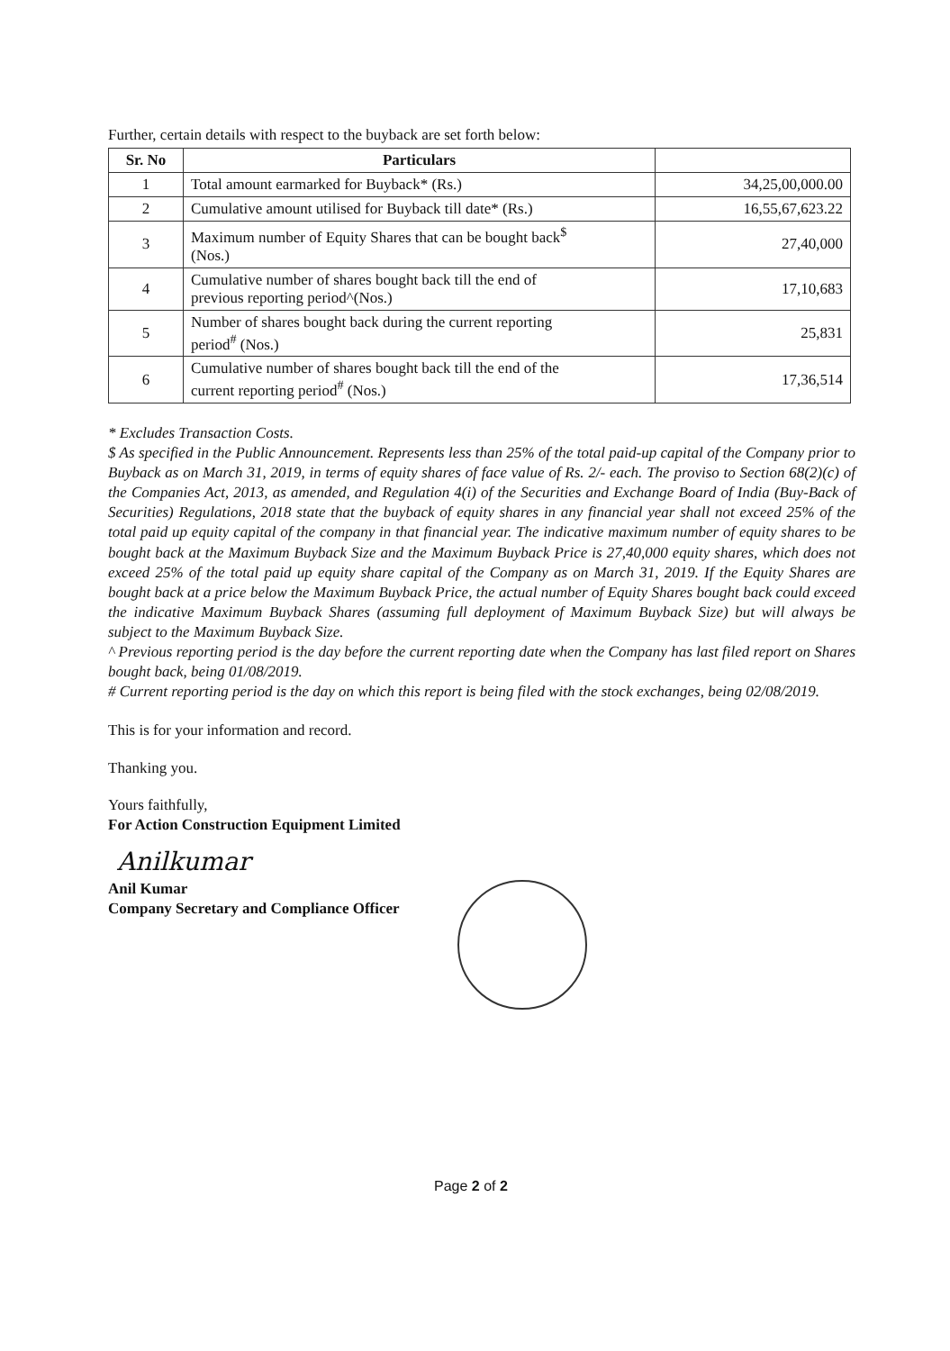Further, certain details with respect to the buyback are set forth below:
| Sr. No | Particulars | |
| --- | --- | --- |
| 1 | Total amount earmarked for Buyback* (Rs.) | 34,25,00,000.00 |
| 2 | Cumulative amount utilised for Buyback till date* (Rs.) | 16,55,67,623.22 |
| 3 | Maximum number of Equity Shares that can be bought back<sup>$</sup> (Nos.) | 27,40,000 |
| 4 | Cumulative number of shares bought back till the end of previous reporting period^(Nos.) | 17,10,683 |
| 5 | Number of shares bought back during the current reporting period<sup>#</sup> (Nos.) | 25,831 |
| 6 | Cumulative number of shares bought back till the end of the current reporting period<sup>#</sup> (Nos.) | 17,36,514 |
* Excludes Transaction Costs.
$ As specified in the Public Announcement. Represents less than 25% of the total paid-up capital of the Company prior to Buyback as on March 31, 2019, in terms of equity shares of face value of Rs. 2/- each. The proviso to Section 68(2)(c) of the Companies Act, 2013, as amended, and Regulation 4(i) of the Securities and Exchange Board of India (Buy-Back of Securities) Regulations, 2018 state that the buyback of equity shares in any financial year shall not exceed 25% of the total paid up equity capital of the company in that financial year. The indicative maximum number of equity shares to be bought back at the Maximum Buyback Size and the Maximum Buyback Price is 27,40,000 equity shares, which does not exceed 25% of the total paid up equity share capital of the Company as on March 31, 2019. If the Equity Shares are bought back at a price below the Maximum Buyback Price, the actual number of Equity Shares bought back could exceed the indicative Maximum Buyback Shares (assuming full deployment of Maximum Buyback Size) but will always be subject to the Maximum Buyback Size.
^ Previous reporting period is the day before the current reporting date when the Company has last filed report on Shares bought back, being 01/08/2019.
# Current reporting period is the day on which this report is being filed with the stock exchanges, being 02/08/2019.
This is for your information and record.
Thanking you.
Yours faithfully,
For Action Construction Equipment Limited
Anilkumar
Anil Kumar
Company Secretary and Compliance Officer
Page 2 of 2